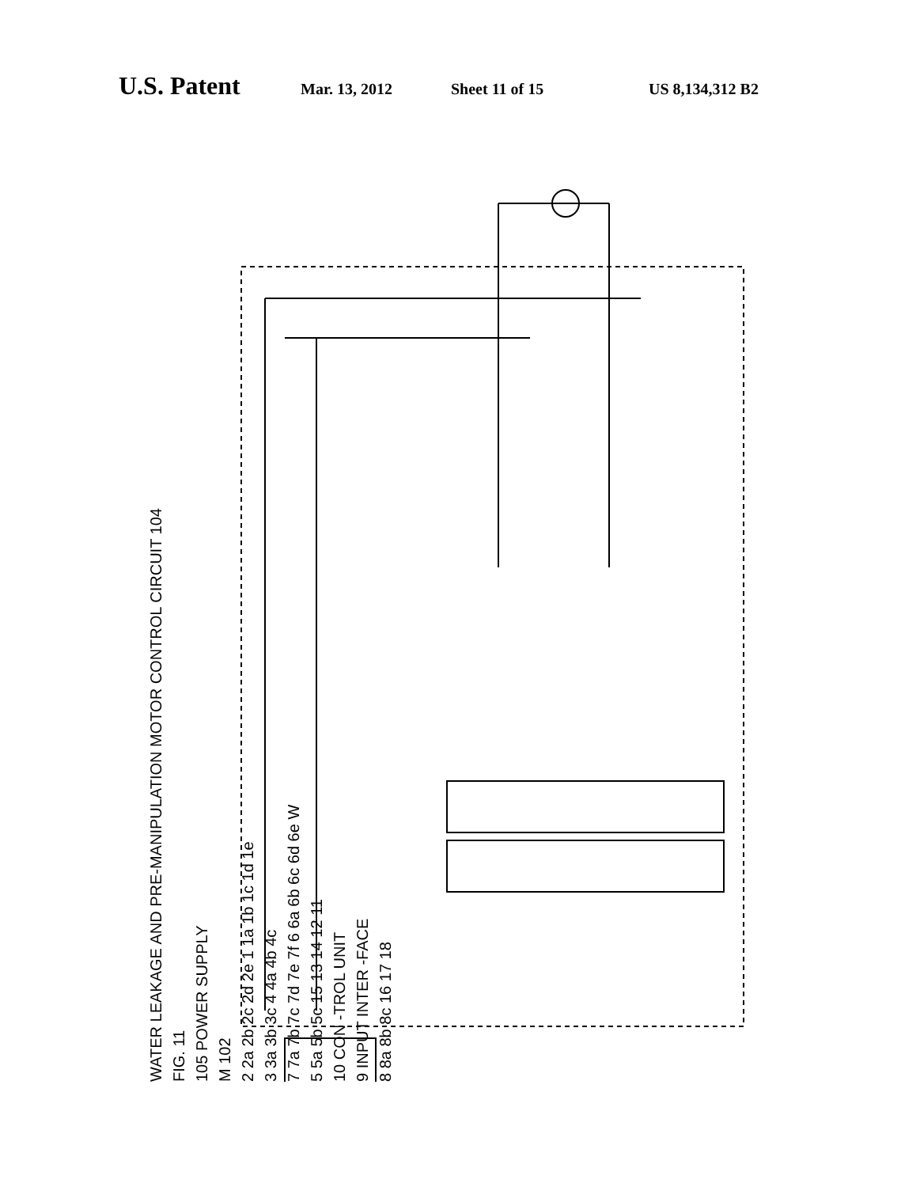U.S. Patent Mar. 13, 2012 Sheet 11 of 15 US 8,134,312 B2
WATER LEAKAGE AND PRE-MANIPULATION MOTOR CONTROL CIRCUIT 104
FIG. 11
105 POWER SUPPLY
M 102
2 2a 2b 2c 2d 2e 1 1a 1b 1c 1d 1e
3 3a 3b 3c 4 4a 4b 4c
7 7a 7b 7c 7d 7e 7f 6 6a 6b 6c 6d 6e W
5 5a 5b 5c 15 13 14 12 11
10 CON -TROL UNIT
9 INPUT INTER -FACE
8 8a 8b 8c 16 17 18